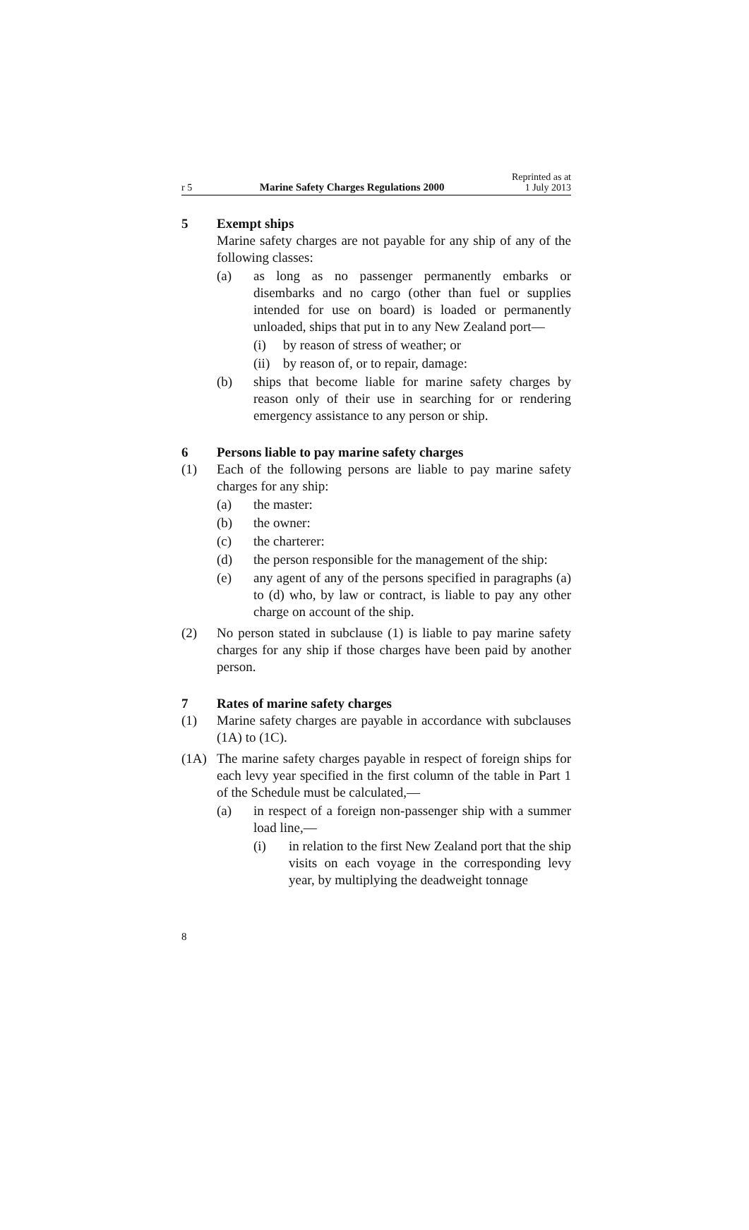r 5 Marine Safety Charges Regulations 2000 Reprinted as at
1 July 2013
5 Exempt ships
Marine safety charges are not payable for any ship of any of the following classes:
(a) as long as no passenger permanently embarks or disembarks and no cargo (other than fuel or supplies intended for use on board) is loaded or permanently unloaded, ships that put in to any New Zealand port—
(i) by reason of stress of weather; or
(ii)
by reason of, or to repair, damage:
(b) ships that become liable for marine safety charges by reason only of their use in searching for or rendering emergency assistance to any person or ship.
6 Persons liable to pay marine safety charges
(1) Each of the following persons are liable to pay marine safety charges for any ship:
(a) the master:
(b) the owner:
(c) the charterer:
(d) the person responsible for the management of the ship:
(e) any agent of any of the persons specified in paragraphs (a) to (d) who, by law or contract, is liable to pay any other charge on account of the ship.
(2) No person stated in subclause (1) is liable to pay marine safety charges for any ship if those charges have been paid by another person.
7 Rates of marine safety charges
(1) Marine safety charges are payable in accordance with subclauses (1A) to (1C).
(1A) The marine safety charges payable in respect of foreign ships for each levy year specified in the first column of the table in Part 1 of the Schedule must be calculated,—
(a) in respect of a foreign non-passenger ship with a summer load line,—
(i) in relation to the first New Zealand port that the ship visits on each voyage in the corresponding levy year, by multiplying the deadweight tonnage
8